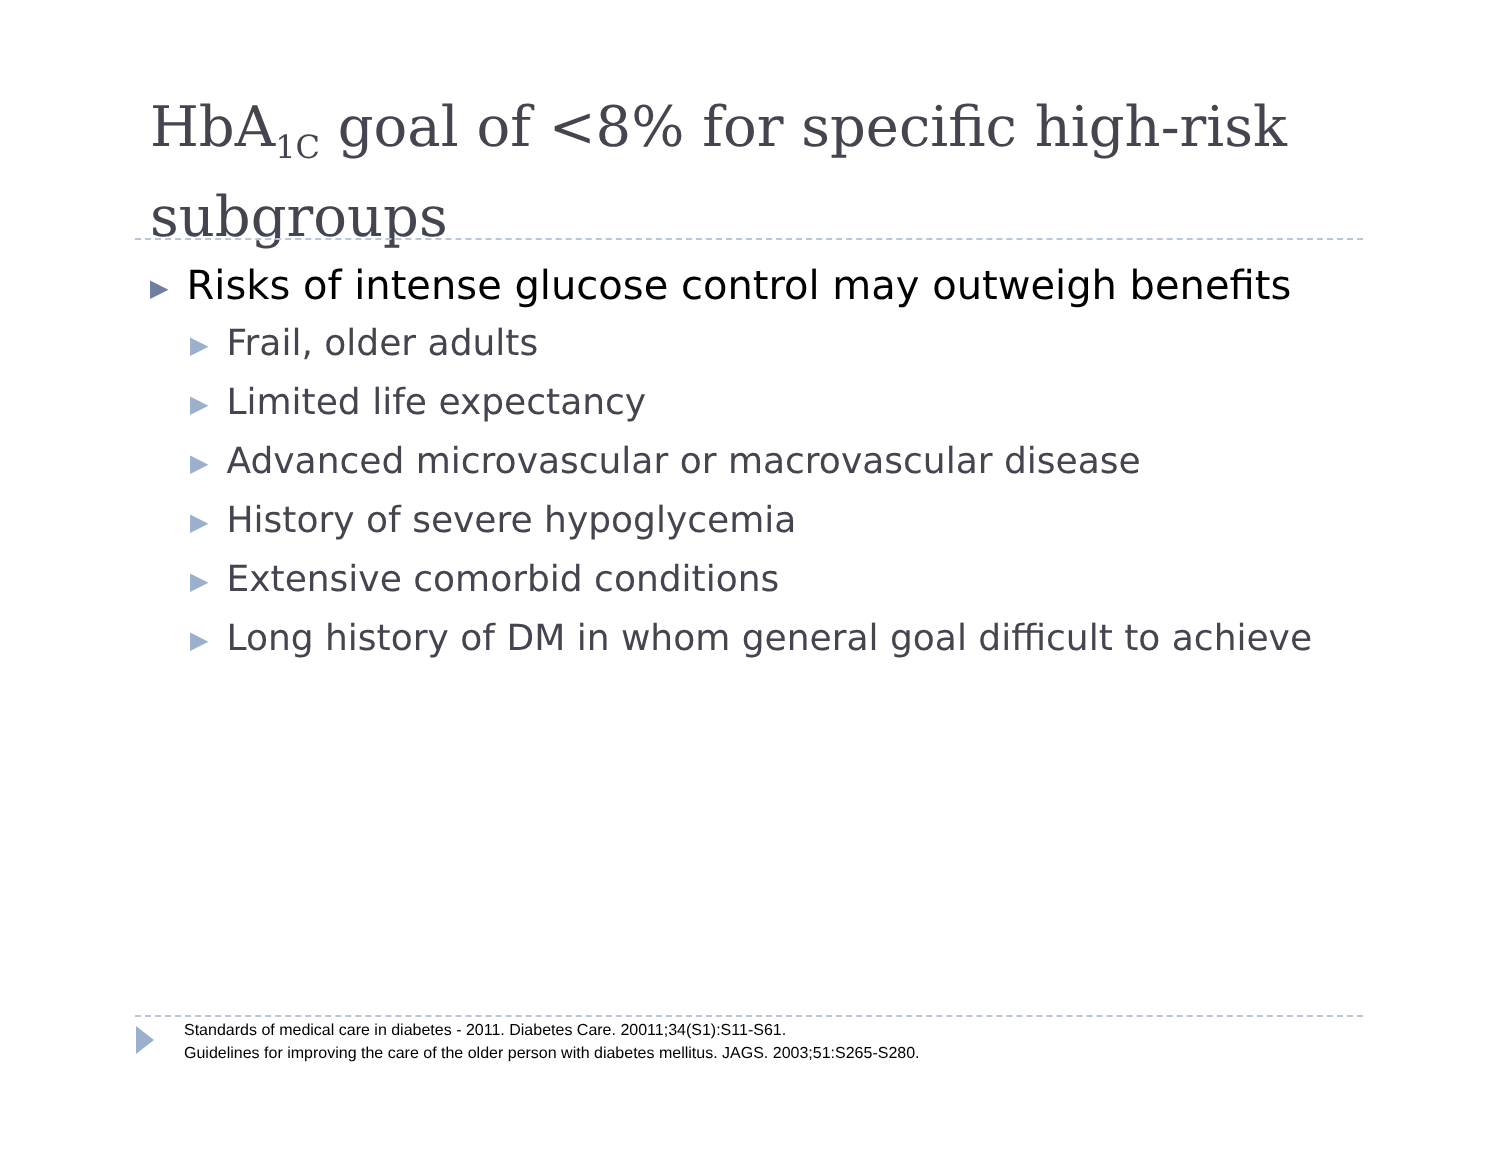HbA<sub>1C</sub> goal of <8% for specific high-risk subgroups
▶ Risks of intense glucose control may outweigh benefits
▶ Frail, older adults
▶ Limited life expectancy
▶ Advanced microvascular or macrovascular disease
▶ History of severe hypoglycemia
▶ Extensive comorbid conditions
▶ Long history of DM in whom general goal difficult to achieve
Standards of medical care in diabetes - 2011. Diabetes Care. 20011;34(S1):S11-S61.
Guidelines for improving the care of the older person with diabetes mellitus. JAGS. 2003;51:S265-S280.